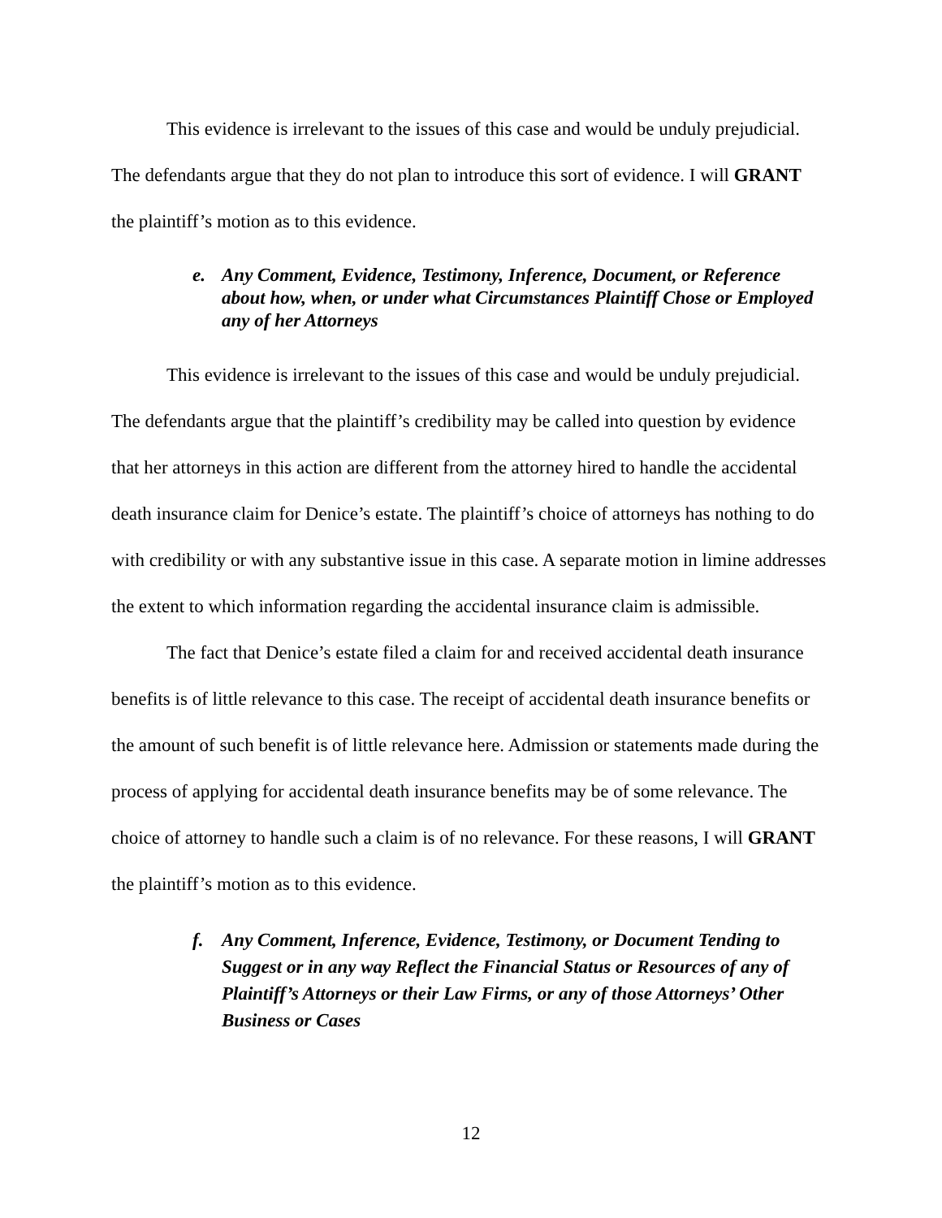This evidence is irrelevant to the issues of this case and would be unduly prejudicial. The defendants argue that they do not plan to introduce this sort of evidence. I will GRANT the plaintiff’s motion as to this evidence.
e. Any Comment, Evidence, Testimony, Inference, Document, or Reference about how, when, or under what Circumstances Plaintiff Chose or Employed any of her Attorneys
This evidence is irrelevant to the issues of this case and would be unduly prejudicial. The defendants argue that the plaintiff’s credibility may be called into question by evidence that her attorneys in this action are different from the attorney hired to handle the accidental death insurance claim for Denice’s estate. The plaintiff’s choice of attorneys has nothing to do with credibility or with any substantive issue in this case. A separate motion in limine addresses the extent to which information regarding the accidental insurance claim is admissible.
The fact that Denice’s estate filed a claim for and received accidental death insurance benefits is of little relevance to this case. The receipt of accidental death insurance benefits or the amount of such benefit is of little relevance here. Admission or statements made during the process of applying for accidental death insurance benefits may be of some relevance. The choice of attorney to handle such a claim is of no relevance. For these reasons, I will GRANT the plaintiff’s motion as to this evidence.
f. Any Comment, Inference, Evidence, Testimony, or Document Tending to Suggest or in any way Reflect the Financial Status or Resources of any of Plaintiff’s Attorneys or their Law Firms, or any of those Attorneys’ Other Business or Cases
12